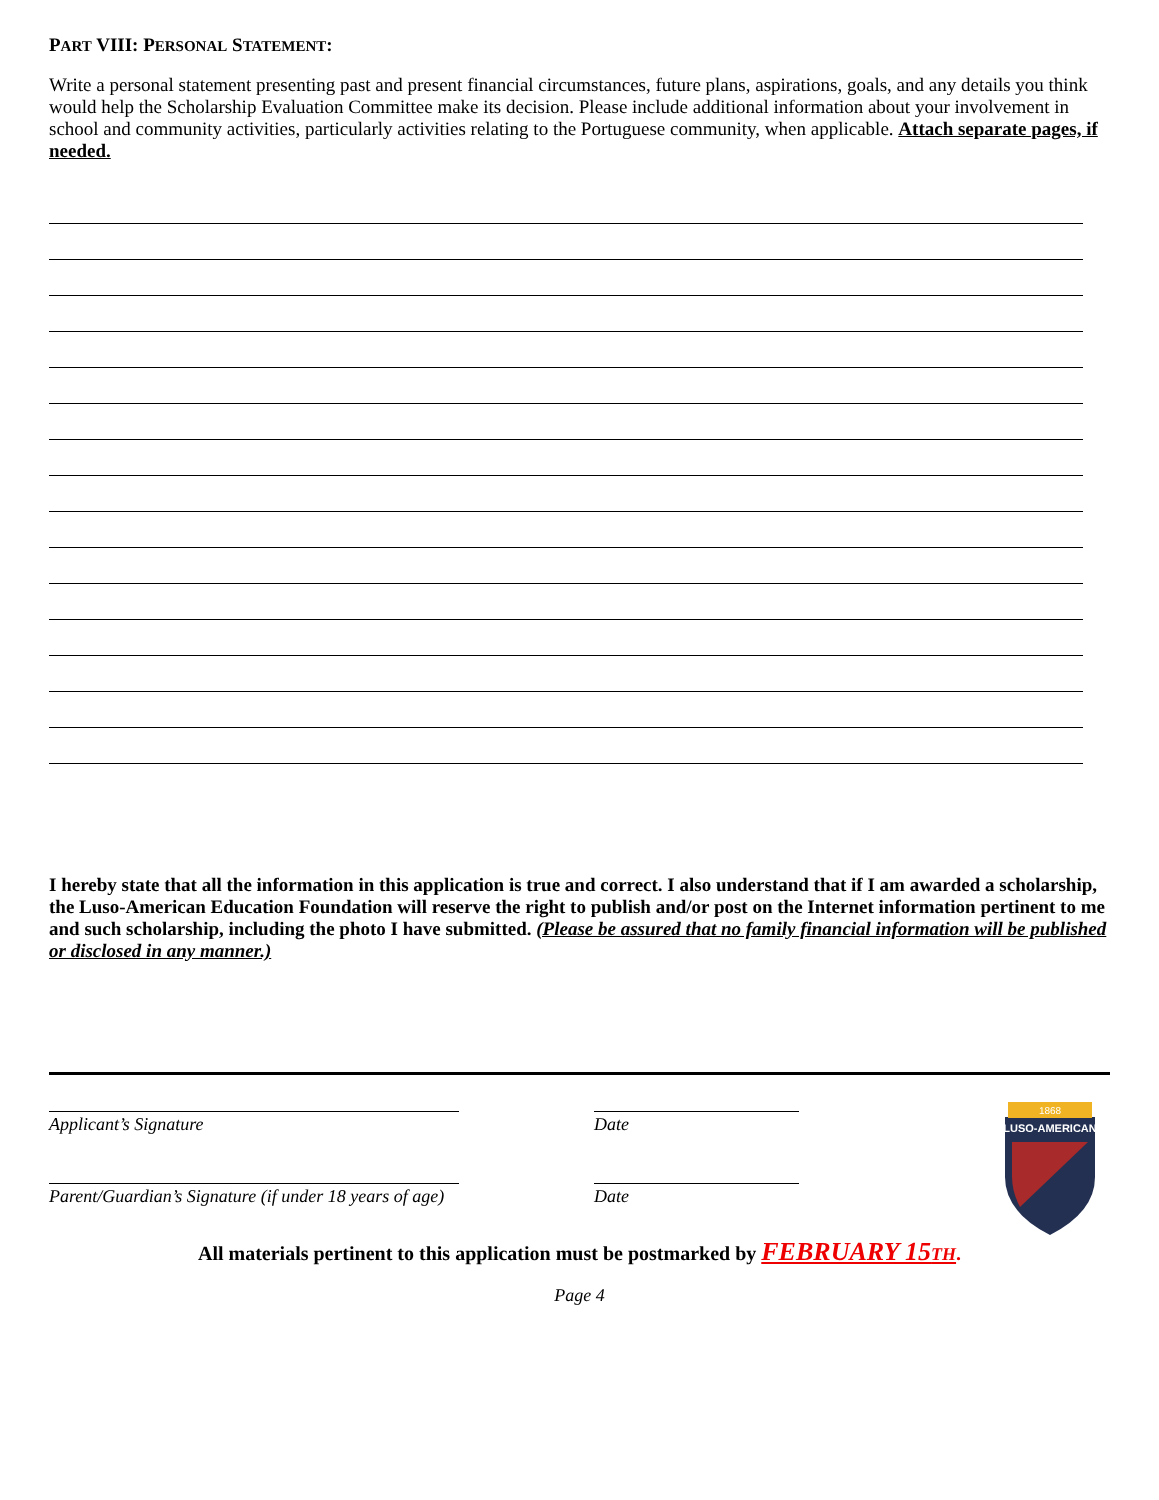PART VIII: PERSONAL STATEMENT:
Write a personal statement presenting past and present financial circumstances, future plans, aspirations, goals, and any details you think would help the Scholarship Evaluation Committee make its decision. Please include additional information about your involvement in school and community activities, particularly activities relating to the Portuguese community, when applicable. Attach separate pages, if needed.
I hereby state that all the information in this application is true and correct. I also understand that if I am awarded a scholarship, the Luso-American Education Foundation will reserve the right to publish and/or post on the Internet information pertinent to me and such scholarship, including the photo I have submitted. (Please be assured that no family financial information will be published or disclosed in any manner.)
Applicant’s Signature
Parent/Guardian’s Signature (if under 18 years of age)
Date
Date
1868
LUSO-AMERICAN
All materials pertinent to this application must be postmarked by FEBRUARY 15TH.
Page 4